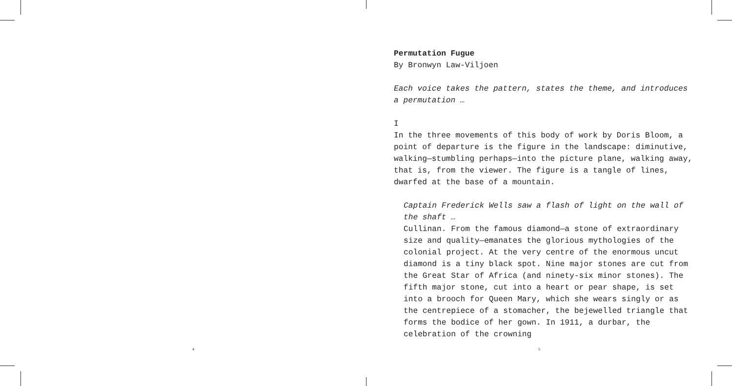Permutation Fugue
By Bronwyn Law-Viljoen
Each voice takes the pattern, states the theme, and introduces a permutation …
I
In the three movements of this body of work by Doris Bloom, a point of departure is the figure in the landscape: diminutive, walking—stumbling perhaps—into the picture plane, walking away, that is, from the viewer. The figure is a tangle of lines, dwarfed at the base of a mountain.
Captain Frederick Wells saw a flash of light on the wall of the shaft …
Cullinan. From the famous diamond—a stone of extraordinary size and quality—emanates the glorious mythologies of the colonial project. At the very centre of the enormous uncut diamond is a tiny black spot. Nine major stones are cut from the Great Star of Africa (and ninety-six minor stones). The fifth major stone, cut into a heart or pear shape, is set into a brooch for Queen Mary, which she wears singly or as the centrepiece of a stomacher, the bejewelled triangle that forms the bodice of her gown. In 1911, a durbar, the celebration of the crowning
4 5